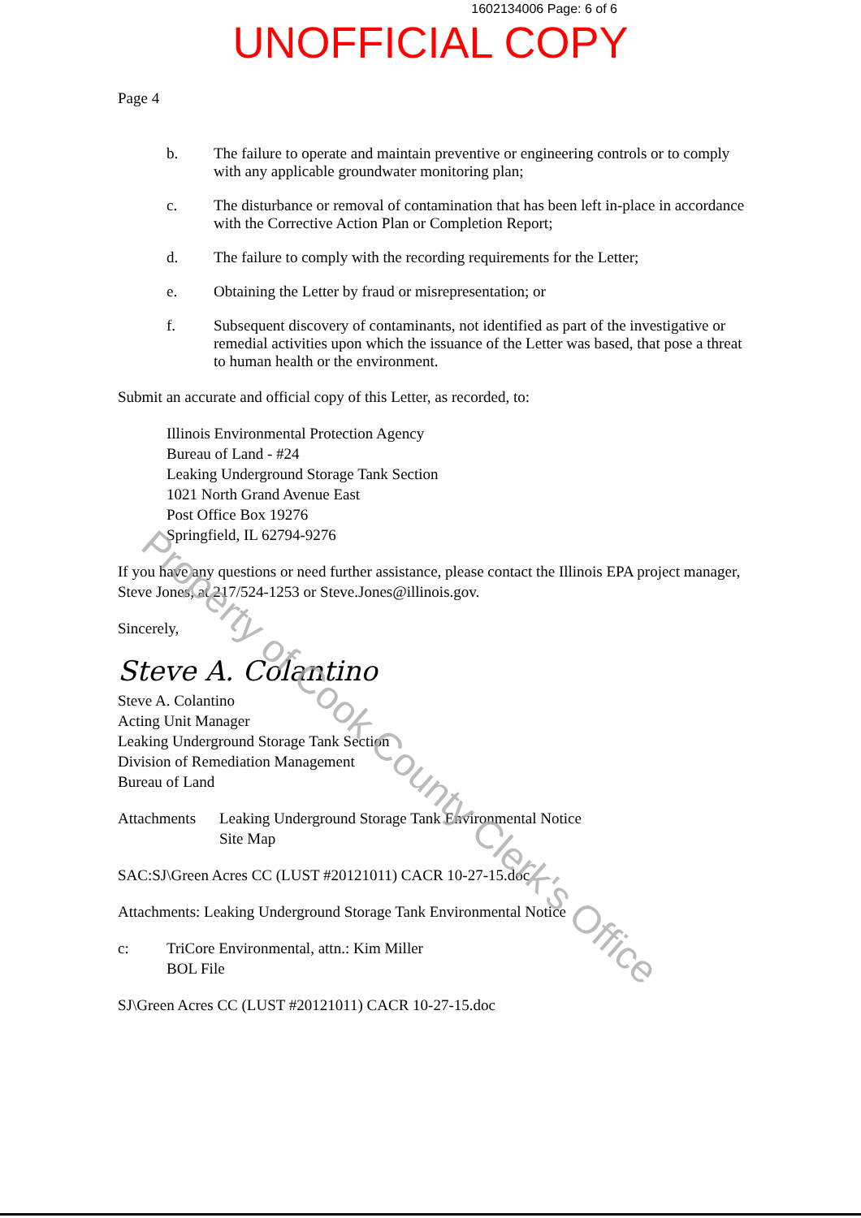1602134006 Page: 6 of 6
UNOFFICIAL COPY
Page 4
b. The failure to operate and maintain preventive or engineering controls or to comply with any applicable groundwater monitoring plan;
c. The disturbance or removal of contamination that has been left in-place in accordance with the Corrective Action Plan or Completion Report;
d. The failure to comply with the recording requirements for the Letter;
e. Obtaining the Letter by fraud or misrepresentation; or
f. Subsequent discovery of contaminants, not identified as part of the investigative or remedial activities upon which the issuance of the Letter was based, that pose a threat to human health or the environment.
Submit an accurate and official copy of this Letter, as recorded, to:
Illinois Environmental Protection Agency
Bureau of Land - #24
Leaking Underground Storage Tank Section
1021 North Grand Avenue East
Post Office Box 19276
Springfield, IL 62794-9276
If you have any questions or need further assistance, please contact the Illinois EPA project manager, Steve Jones, at 217/524-1253 or Steve.Jones@illinois.gov.
Sincerely,
Steve A. Colantino
Steve A. Colantino
Acting Unit Manager
Leaking Underground Storage Tank Section
Division of Remediation Management
Bureau of Land
Attachments Leaking Underground Storage Tank Environmental Notice
Site Map
SAC:SJ\Green Acres CC (LUST #20121011) CACR 10-27-15.doc
Attachments: Leaking Underground Storage Tank Environmental Notice
c: TriCore Environmental, attn.: Kim Miller
BOL File
SJ\Green Acres CC (LUST #20121011) CACR 10-27-15.doc
Property of Cook County Clerk's Office